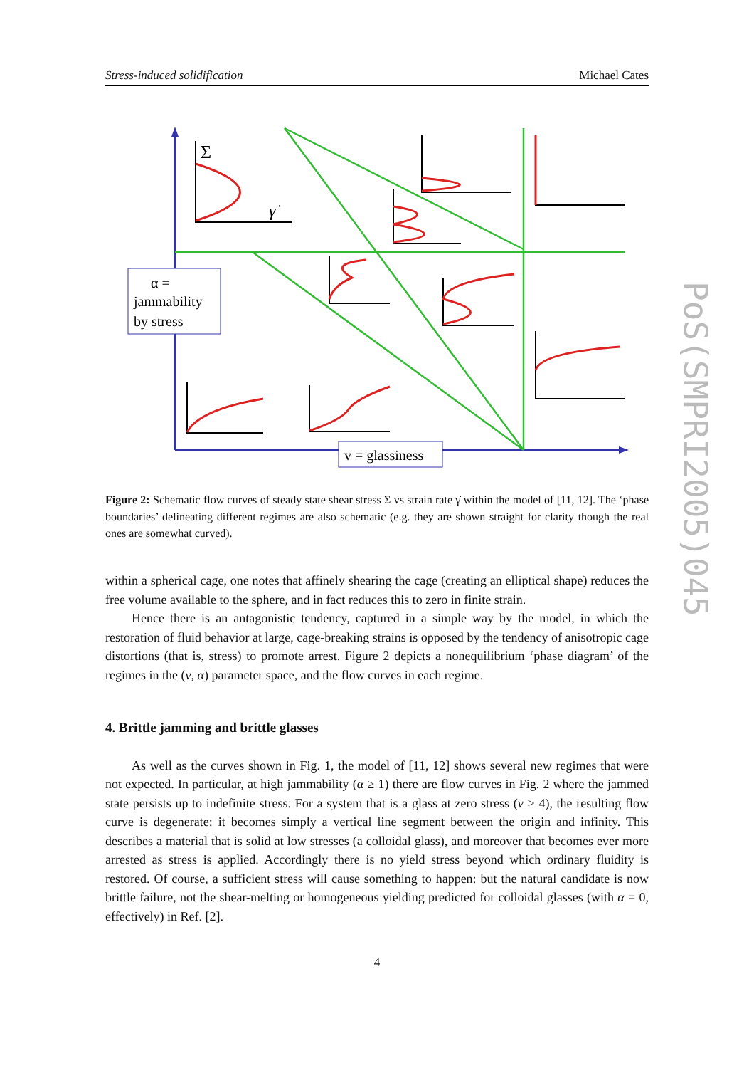Stress-induced solidification Michael Cates
Σ
γ̇
α =
jammability
by stress
v = glassiness
Figure 2: Schematic flow curves of steady state shear stress Σ vs strain rate γ̇ within the model of [11, 12]. The ‘phase boundaries’ delineating different regimes are also schematic (e.g. they are shown straight for clarity though the real ones are somewhat curved).
within a spherical cage, one notes that affinely shearing the cage (creating an elliptical shape) reduces the free volume available to the sphere, and in fact reduces this to zero in finite strain.
Hence there is an antagonistic tendency, captured in a simple way by the model, in which the restoration of fluid behavior at large, cage-breaking strains is opposed by the tendency of anisotropic cage distortions (that is, stress) to promote arrest. Figure 2 depicts a nonequilibrium ‘phase diagram’ of the regimes in the (v, α) parameter space, and the flow curves in each regime.
4. Brittle jamming and brittle glasses
As well as the curves shown in Fig. 1, the model of [11, 12] shows several new regimes that were not expected. In particular, at high jammability (α ≥ 1) there are flow curves in Fig. 2 where the jammed state persists up to indefinite stress. For a system that is a glass at zero stress (v > 4), the resulting flow curve is degenerate: it becomes simply a vertical line segment between the origin and infinity. This describes a material that is solid at low stresses (a colloidal glass), and moreover that becomes ever more arrested as stress is applied. Accordingly there is no yield stress beyond which ordinary fluidity is restored. Of course, a sufficient stress will cause something to happen: but the natural candidate is now brittle failure, not the shear-melting or homogeneous yielding predicted for colloidal glasses (with α = 0, effectively) in Ref. [2].
4
PoS(SMPRI2005)045